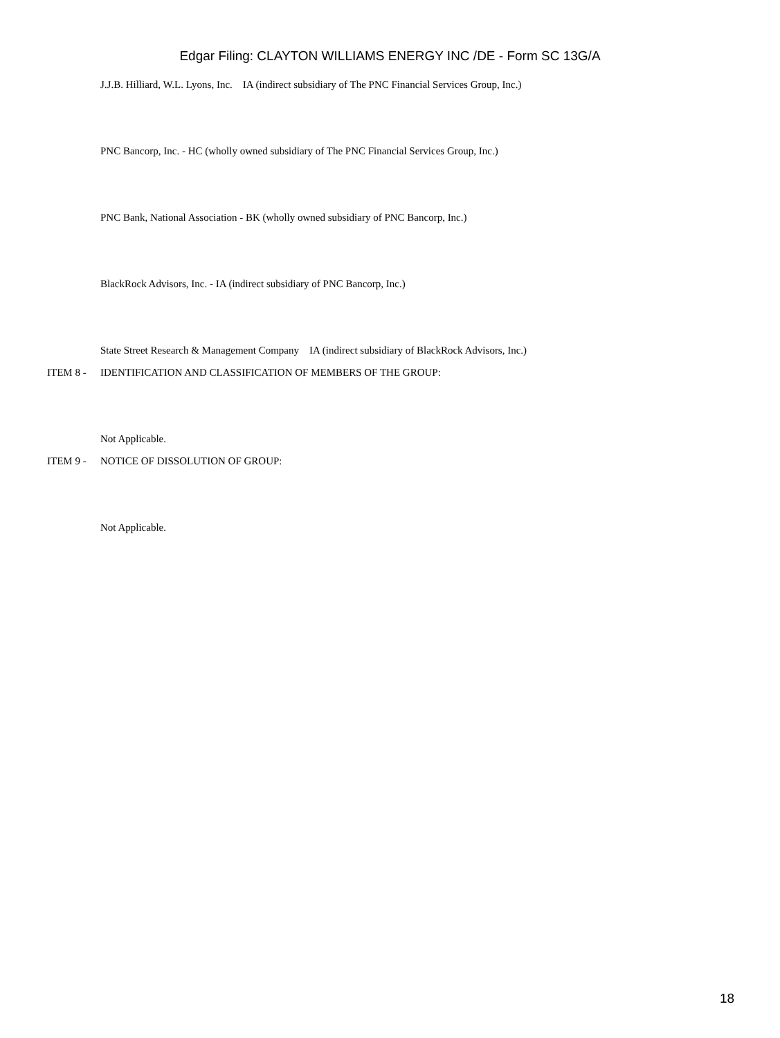Edgar Filing: CLAYTON WILLIAMS ENERGY INC /DE - Form SC 13G/A
J.J.B. Hilliard, W.L. Lyons, Inc. IA (indirect subsidiary of The PNC Financial Services Group, Inc.)
PNC Bancorp, Inc. - HC (wholly owned subsidiary of The PNC Financial Services Group, Inc.)
PNC Bank, National Association - BK (wholly owned subsidiary of PNC Bancorp, Inc.)
BlackRock Advisors, Inc. - IA (indirect subsidiary of PNC Bancorp, Inc.)
State Street Research & Management Company IA (indirect subsidiary of BlackRock Advisors, Inc.)
ITEM 8 - IDENTIFICATION AND CLASSIFICATION OF MEMBERS OF THE GROUP:
Not Applicable.
ITEM 9 - NOTICE OF DISSOLUTION OF GROUP:
Not Applicable.
18